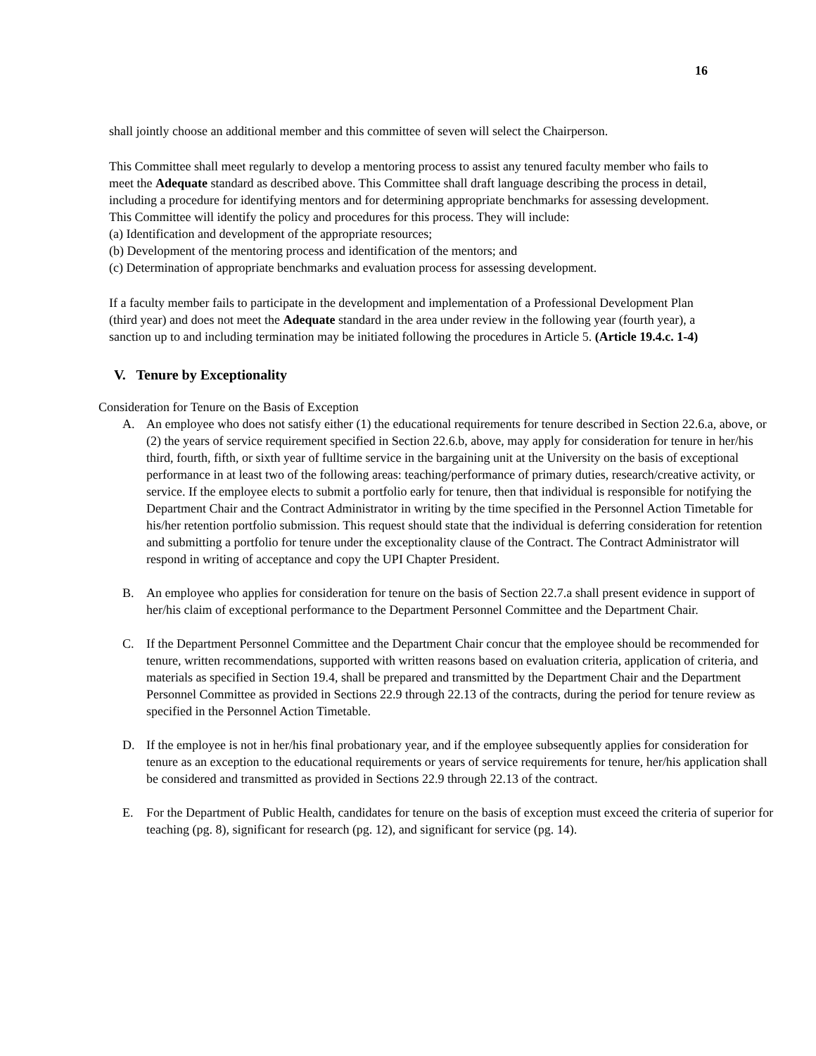16
shall jointly choose an additional member and this committee of seven will select the Chairperson.
This Committee shall meet regularly to develop a mentoring process to assist any tenured faculty member who fails to meet the Adequate standard as described above. This Committee shall draft language describing the process in detail, including a procedure for identifying mentors and for determining appropriate benchmarks for assessing development. This Committee will identify the policy and procedures for this process. They will include:
(a) Identification and development of the appropriate resources;
(b) Development of the mentoring process and identification of the mentors; and
(c) Determination of appropriate benchmarks and evaluation process for assessing development.
If a faculty member fails to participate in the development and implementation of a Professional Development Plan (third year) and does not meet the Adequate standard in the area under review in the following year (fourth year), a sanction up to and including termination may be initiated following the procedures in Article 5. (Article 19.4.c. 1-4)
V. Tenure by Exceptionality
Consideration for Tenure on the Basis of Exception
A. An employee who does not satisfy either (1) the educational requirements for tenure described in Section 22.6.a, above, or (2) the years of service requirement specified in Section 22.6.b, above, may apply for consideration for tenure in her/his third, fourth, fifth, or sixth year of fulltime service in the bargaining unit at the University on the basis of exceptional performance in at least two of the following areas: teaching/performance of primary duties, research/creative activity, or service. If the employee elects to submit a portfolio early for tenure, then that individual is responsible for notifying the Department Chair and the Contract Administrator in writing by the time specified in the Personnel Action Timetable for his/her retention portfolio submission. This request should state that the individual is deferring consideration for retention and submitting a portfolio for tenure under the exceptionality clause of the Contract. The Contract Administrator will respond in writing of acceptance and copy the UPI Chapter President.
B. An employee who applies for consideration for tenure on the basis of Section 22.7.a shall present evidence in support of her/his claim of exceptional performance to the Department Personnel Committee and the Department Chair.
C. If the Department Personnel Committee and the Department Chair concur that the employee should be recommended for tenure, written recommendations, supported with written reasons based on evaluation criteria, application of criteria, and materials as specified in Section 19.4, shall be prepared and transmitted by the Department Chair and the Department Personnel Committee as provided in Sections 22.9 through 22.13 of the contracts, during the period for tenure review as specified in the Personnel Action Timetable.
D. If the employee is not in her/his final probationary year, and if the employee subsequently applies for consideration for tenure as an exception to the educational requirements or years of service requirements for tenure, her/his application shall be considered and transmitted as provided in Sections 22.9 through 22.13 of the contract.
E. For the Department of Public Health, candidates for tenure on the basis of exception must exceed the criteria of superior for teaching (pg. 8), significant for research (pg. 12), and significant for service (pg. 14).